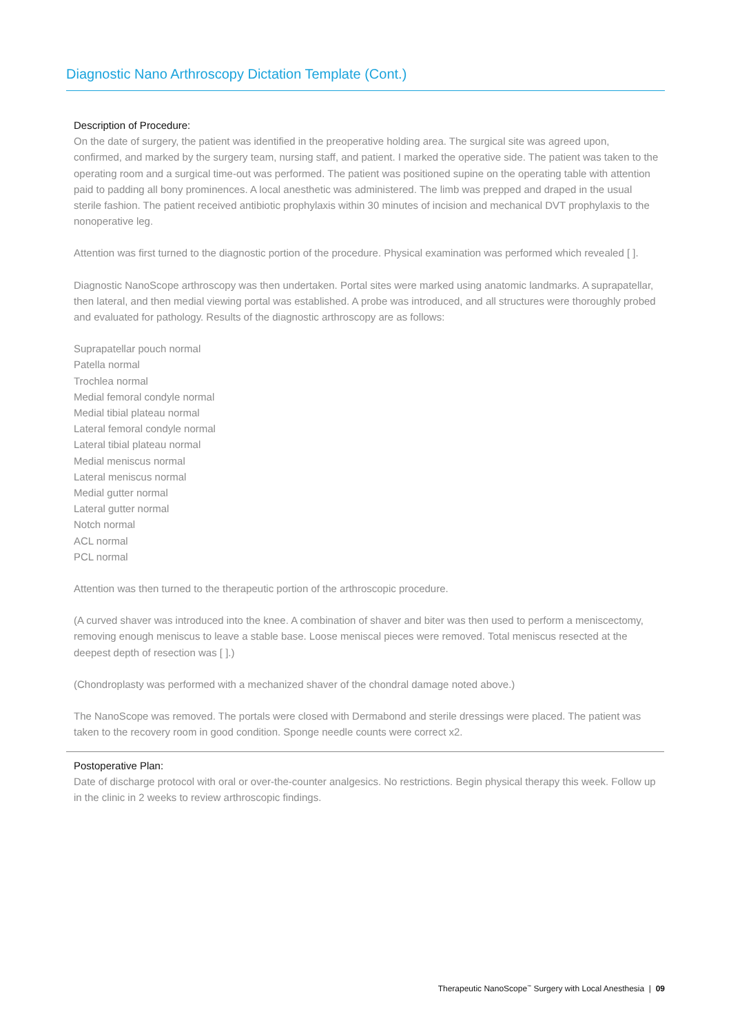Diagnostic Nano Arthroscopy Dictation Template (Cont.)
Description of Procedure:
On the date of surgery, the patient was identified in the preoperative holding area. The surgical site was agreed upon, confirmed, and marked by the surgery team, nursing staff, and patient. I marked the operative side. The patient was taken to the operating room and a surgical time-out was performed. The patient was positioned supine on the operating table with attention paid to padding all bony prominences. A local anesthetic was administered. The limb was prepped and draped in the usual sterile fashion. The patient received antibiotic prophylaxis within 30 minutes of incision and mechanical DVT prophylaxis to the nonoperative leg.
Attention was first turned to the diagnostic portion of the procedure. Physical examination was performed which revealed [ ].
Diagnostic NanoScope arthroscopy was then undertaken. Portal sites were marked using anatomic landmarks. A suprapatellar, then lateral, and then medial viewing portal was established. A probe was introduced, and all structures were thoroughly probed and evaluated for pathology. Results of the diagnostic arthroscopy are as follows:
Suprapatellar pouch normal
Patella normal
Trochlea normal
Medial femoral condyle normal
Medial tibial plateau normal
Lateral femoral condyle normal
Lateral tibial plateau normal
Medial meniscus normal
Lateral meniscus normal
Medial gutter normal
Lateral gutter normal
Notch normal
ACL normal
PCL normal
Attention was then turned to the therapeutic portion of the arthroscopic procedure.
(A curved shaver was introduced into the knee. A combination of shaver and biter was then used to perform a meniscectomy, removing enough meniscus to leave a stable base. Loose meniscal pieces were removed. Total meniscus resected at the deepest depth of resection was [ ].)
(Chondroplasty was performed with a mechanized shaver of the chondral damage noted above.)
The NanoScope was removed. The portals were closed with Dermabond and sterile dressings were placed. The patient was taken to the recovery room in good condition. Sponge needle counts were correct x2.
Postoperative Plan:
Date of discharge protocol with oral or over-the-counter analgesics. No restrictions. Begin physical therapy this week. Follow up in the clinic in 2 weeks to review arthroscopic findings.
Therapeutic NanoScope<sup>™</sup> Surgery with Local Anesthesia | 09